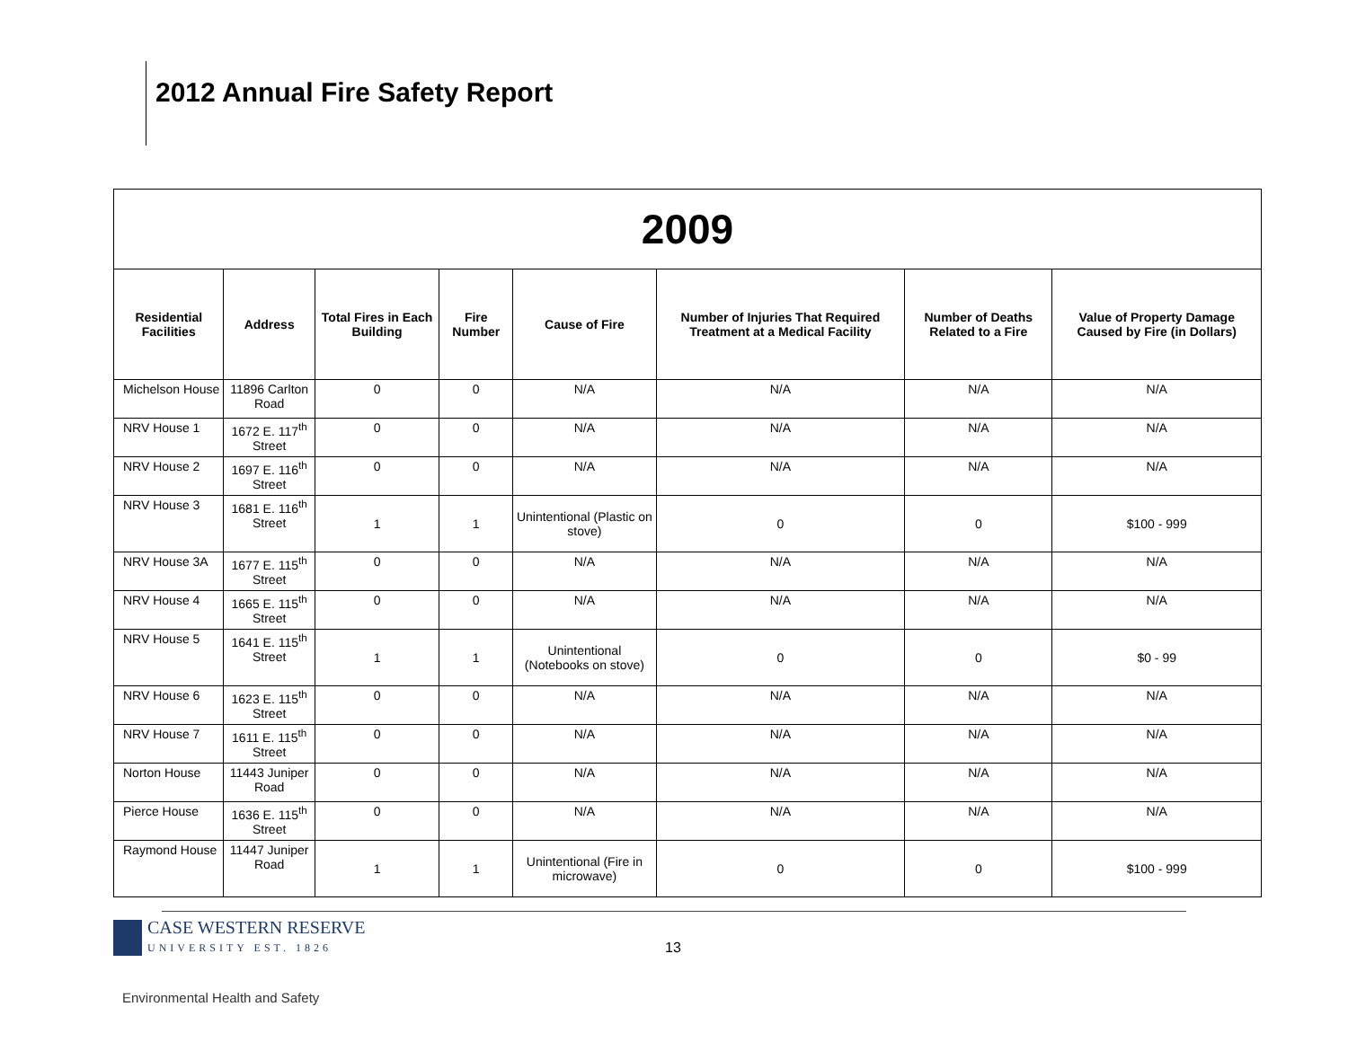2012 Annual Fire Safety Report
| 2009 | | | | | | | |
| --- | --- | --- | --- | --- | --- | --- | --- |
| Residential Facilities | Address | Total Fires in Each Building | Fire Number | Cause of Fire | Number of Injuries That Required Treatment at a Medical Facility | Number of Deaths Related to a Fire | Value of Property Damage Caused by Fire (in Dollars) |
| Michelson House | 11896 Carlton Road | 0 | 0 | N/A | N/A | N/A | N/A |
| NRV House 1 | 1672 E. 117<sup>th</sup> Street | 0 | 0 | N/A | N/A | N/A | N/A |
| NRV House 2 | 1697 E. 116<sup>th</sup> Street | 0 | 0 | N/A | N/A | N/A | N/A |
| NRV House 3 | 1681 E. 116<sup>th</sup> Street | 1 | 1 | Unintentional (Plastic on stove) | 0 | 0 | $100 - 999 |
| NRV House 3A | 1677 E. 115<sup>th</sup> Street | 0 | 0 | N/A | N/A | N/A | N/A |
| NRV House 4 | 1665 E. 115<sup>th</sup> Street | 0 | 0 | N/A | N/A | N/A | N/A |
| NRV House 5 | 1641 E. 115<sup>th</sup> Street | 1 | 1 | Unintentional (Notebooks on stove) | 0 | 0 | $0 - 99 |
| NRV House 6 | 1623 E. 115<sup>th</sup> Street | 0 | 0 | N/A | N/A | N/A | N/A |
| NRV House 7 | 1611 E. 115<sup>th</sup> Street | 0 | 0 | N/A | N/A | N/A | N/A |
| Norton House | 11443 Juniper Road | 0 | 0 | N/A | N/A | N/A | N/A |
| Pierce House | 1636 E. 115<sup>th</sup> Street | 0 | 0 | N/A | N/A | N/A | N/A |
| Raymond House | 11447 Juniper Road | 1 | 1 | Unintentional (Fire in microwave) | 0 | 0 | $100 - 999 |
CASE WESTERN RESERVE
UNIVERSITY EST. 1826
13
Environmental Health and Safety